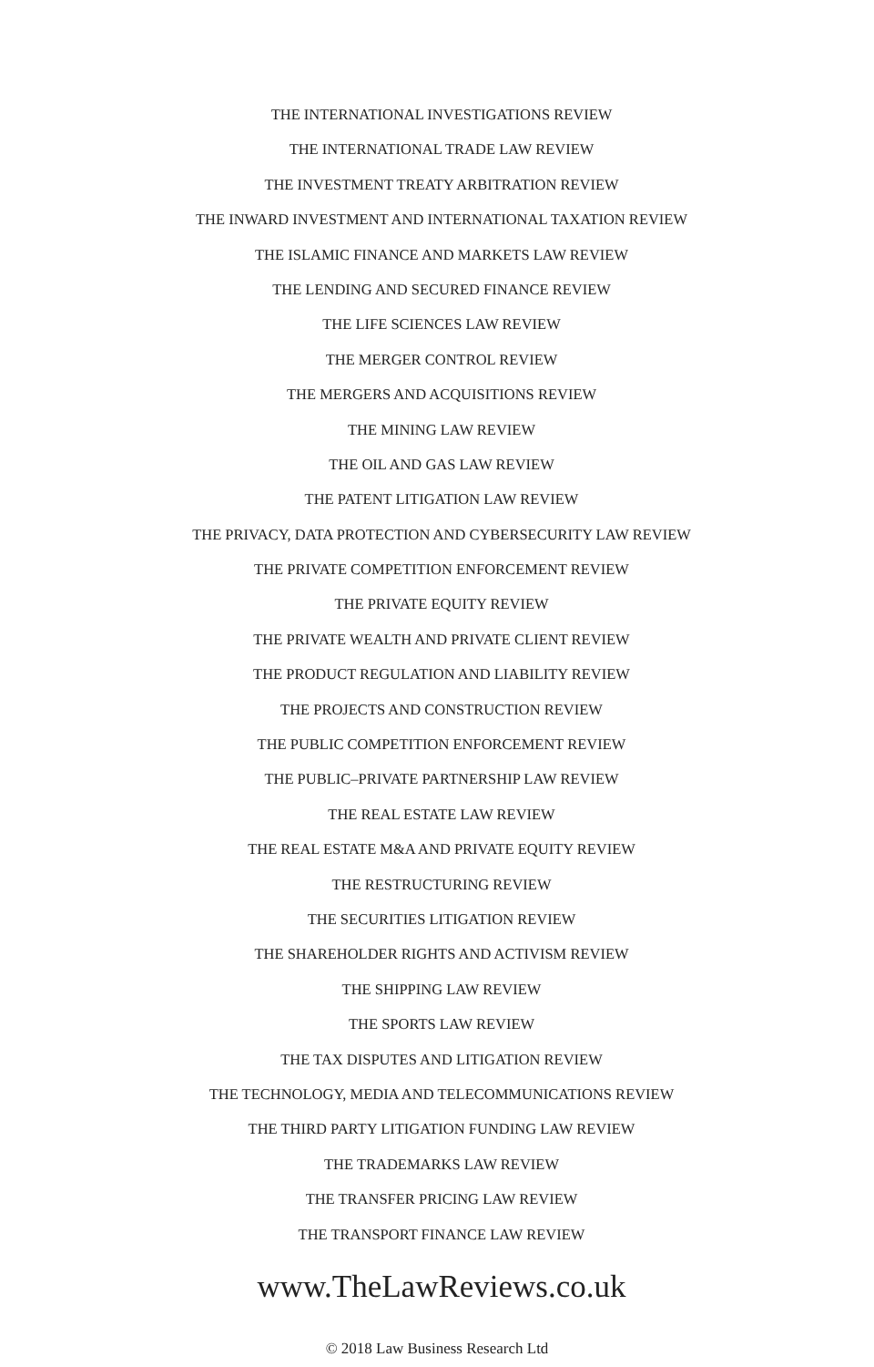THE INTERNATIONAL INVESTIGATIONS REVIEW
THE INTERNATIONAL TRADE LAW REVIEW
THE INVESTMENT TREATY ARBITRATION REVIEW
THE INWARD INVESTMENT AND INTERNATIONAL TAXATION REVIEW
THE ISLAMIC FINANCE AND MARKETS LAW REVIEW
THE LENDING AND SECURED FINANCE REVIEW
THE LIFE SCIENCES LAW REVIEW
THE MERGER CONTROL REVIEW
THE MERGERS AND ACQUISITIONS REVIEW
THE MINING LAW REVIEW
THE OIL AND GAS LAW REVIEW
THE PATENT LITIGATION LAW REVIEW
THE PRIVACY, DATA PROTECTION AND CYBERSECURITY LAW REVIEW
THE PRIVATE COMPETITION ENFORCEMENT REVIEW
THE PRIVATE EQUITY REVIEW
THE PRIVATE WEALTH AND PRIVATE CLIENT REVIEW
THE PRODUCT REGULATION AND LIABILITY REVIEW
THE PROJECTS AND CONSTRUCTION REVIEW
THE PUBLIC COMPETITION ENFORCEMENT REVIEW
THE PUBLIC–PRIVATE PARTNERSHIP LAW REVIEW
THE REAL ESTATE LAW REVIEW
THE REAL ESTATE M&A AND PRIVATE EQUITY REVIEW
THE RESTRUCTURING REVIEW
THE SECURITIES LITIGATION REVIEW
THE SHAREHOLDER RIGHTS AND ACTIVISM REVIEW
THE SHIPPING LAW REVIEW
THE SPORTS LAW REVIEW
THE TAX DISPUTES AND LITIGATION REVIEW
THE TECHNOLOGY, MEDIA AND TELECOMMUNICATIONS REVIEW
THE THIRD PARTY LITIGATION FUNDING LAW REVIEW
THE TRADEMARKS LAW REVIEW
THE TRANSFER PRICING LAW REVIEW
THE TRANSPORT FINANCE LAW REVIEW
www.TheLawReviews.co.uk
© 2018 Law Business Research Ltd